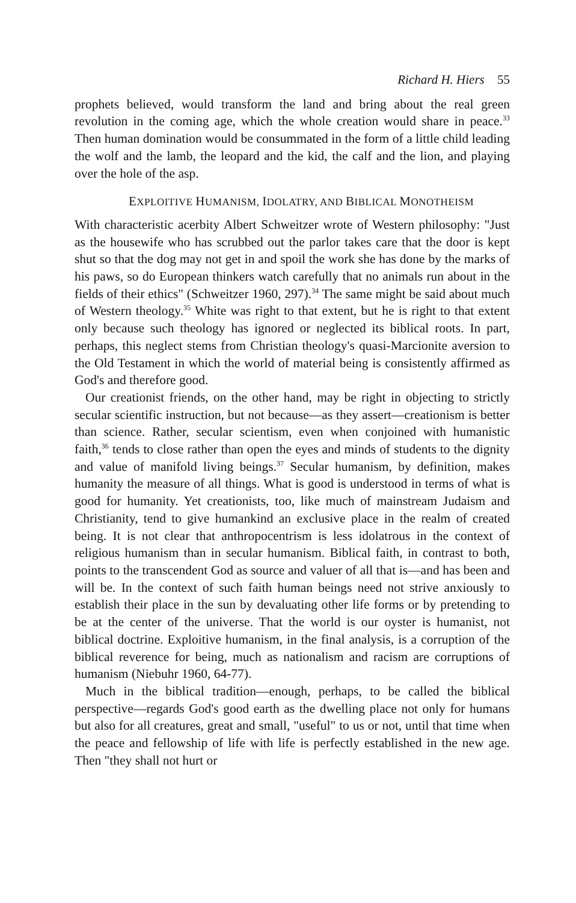Richard H. Hiers 55
prophets believed, would transform the land and bring about the real green revolution in the coming age, which the whole creation would share in peace.<sup>33</sup> Then human domination would be consummated in the form of a little child leading the wolf and the lamb, the leopard and the kid, the calf and the lion, and playing over the hole of the asp.
EXPLOITIVE HUMANISM, IDOLATRY, AND BIBLICAL MONOTHEISM
With characteristic acerbity Albert Schweitzer wrote of Western philosophy: "Just as the housewife who has scrubbed out the parlor takes care that the door is kept shut so that the dog may not get in and spoil the work she has done by the marks of his paws, so do European thinkers watch carefully that no animals run about in the fields of their ethics" (Schweitzer 1960, 297).<sup>34</sup> The same might be said about much of Western theology.<sup>35</sup> White was right to that extent, but he is right to that extent only because such theology has ignored or neglected its biblical roots. In part, perhaps, this neglect stems from Christian theology's quasi-Marcionite aversion to the Old Testament in which the world of material being is consistently affirmed as God's and therefore good.
Our creationist friends, on the other hand, may be right in objecting to strictly secular scientific instruction, but not because—as they assert—creationism is better than science. Rather, secular scientism, even when conjoined with humanistic faith,<sup>36</sup> tends to close rather than open the eyes and minds of students to the dignity and value of manifold living beings.<sup>37</sup> Secular humanism, by definition, makes humanity the measure of all things. What is good is understood in terms of what is good for humanity. Yet creationists, too, like much of mainstream Judaism and Christianity, tend to give humankind an exclusive place in the realm of created being. It is not clear that anthropocentrism is less idolatrous in the context of religious humanism than in secular humanism. Biblical faith, in contrast to both, points to the transcendent God as source and valuer of all that is—and has been and will be. In the context of such faith human beings need not strive anxiously to establish their place in the sun by devaluating other life forms or by pretending to be at the center of the universe. That the world is our oyster is humanist, not biblical doctrine. Exploitive humanism, in the final analysis, is a corruption of the biblical reverence for being, much as nationalism and racism are corruptions of humanism (Niebuhr 1960, 64-77).
Much in the biblical tradition—enough, perhaps, to be called the biblical perspective—regards God's good earth as the dwelling place not only for humans but also for all creatures, great and small, "useful" to us or not, until that time when the peace and fellowship of life with life is perfectly established in the new age. Then "they shall not hurt or